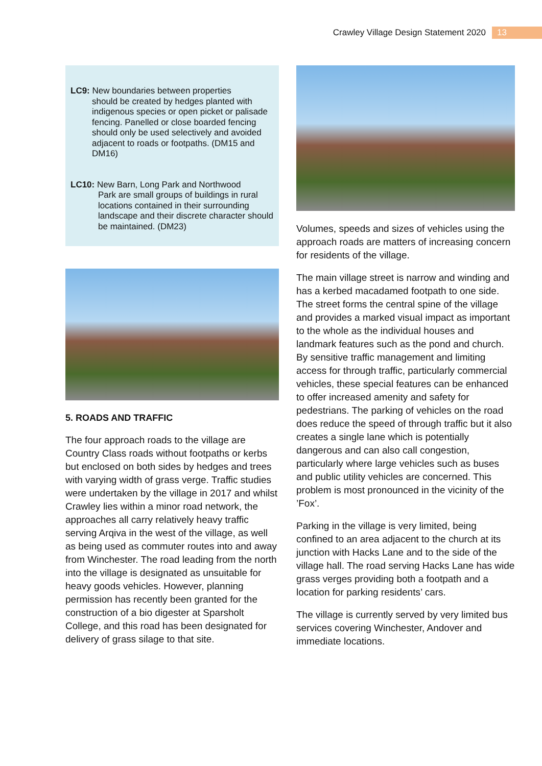Crawley Village Design Statement 2020 13
LC9: New boundaries between properties
should be created by hedges planted with indigenous species or open picket or palisade fencing. Panelled or close boarded fencing should only be used selectively and avoided adjacent to roads or footpaths. (DM15 and DM16)
LC10: New Barn, Long Park and Northwood
Park are small groups of buildings in rural locations contained in their surrounding landscape and their discrete character should be maintained. (DM23)
5. ROADS AND TRAFFIC
The four approach roads to the village are Country Class roads without footpaths or kerbs but enclosed on both sides by hedges and trees with varying width of grass verge. Traffic studies were undertaken by the village in 2017 and whilst Crawley lies within a minor road network, the approaches all carry relatively heavy traffic serving Arqiva in the west of the village, as well as being used as commuter routes into and away from Winchester. The road leading from the north into the village is designated as unsuitable for heavy goods vehicles. However, planning permission has recently been granted for the construction of a bio digester at Sparsholt College, and this road has been designated for delivery of grass silage to that site.
Volumes, speeds and sizes of vehicles using the approach roads are matters of increasing concern for residents of the village.
The main village street is narrow and winding and has a kerbed macadamed footpath to one side. The street forms the central spine of the village and provides a marked visual impact as important to the whole as the individual houses and landmark features such as the pond and church. By sensitive traffic management and limiting access for through traffic, particularly commercial vehicles, these special features can be enhanced to offer increased amenity and safety for pedestrians. The parking of vehicles on the road does reduce the speed of through traffic but it also creates a single lane which is potentially dangerous and can also call congestion, particularly where large vehicles such as buses and public utility vehicles are concerned. This problem is most pronounced in the vicinity of the ’Fox’.
Parking in the village is very limited, being confined to an area adjacent to the church at its junction with Hacks Lane and to the side of the village hall. The road serving Hacks Lane has wide grass verges providing both a footpath and a location for parking residents’ cars.
The village is currently served by very limited bus services covering Winchester, Andover and immediate locations.